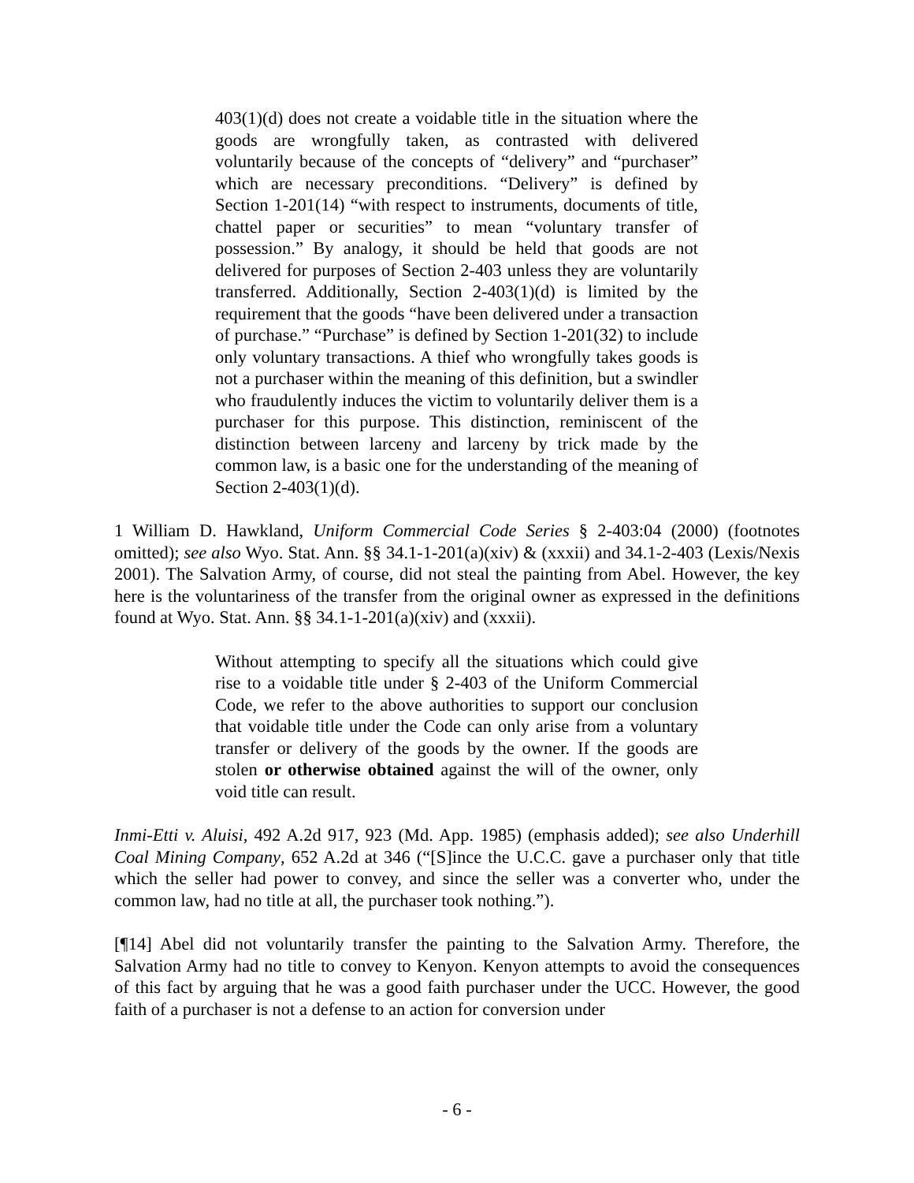403(1)(d) does not create a voidable title in the situation where the goods are wrongfully taken, as contrasted with delivered voluntarily because of the concepts of “delivery” and “purchaser” which are necessary preconditions. “Delivery” is defined by Section 1-201(14) “with respect to instruments, documents of title, chattel paper or securities” to mean “voluntary transfer of possession.” By analogy, it should be held that goods are not delivered for purposes of Section 2-403 unless they are voluntarily transferred. Additionally, Section 2-403(1)(d) is limited by the requirement that the goods “have been delivered under a transaction of purchase.” “Purchase” is defined by Section 1-201(32) to include only voluntary transactions. A thief who wrongfully takes goods is not a purchaser within the meaning of this definition, but a swindler who fraudulently induces the victim to voluntarily deliver them is a purchaser for this purpose. This distinction, reminiscent of the distinction between larceny and larceny by trick made by the common law, is a basic one for the understanding of the meaning of Section 2-403(1)(d).
1 William D. Hawkland, Uniform Commercial Code Series § 2-403:04 (2000) (footnotes omitted); see also Wyo. Stat. Ann. §§ 34.1-1-201(a)(xiv) & (xxxii) and 34.1-2-403 (Lexis/Nexis 2001). The Salvation Army, of course, did not steal the painting from Abel. However, the key here is the voluntariness of the transfer from the original owner as expressed in the definitions found at Wyo. Stat. Ann. §§ 34.1-1-201(a)(xiv) and (xxxii).
Without attempting to specify all the situations which could give rise to a voidable title under § 2-403 of the Uniform Commercial Code, we refer to the above authorities to support our conclusion that voidable title under the Code can only arise from a voluntary transfer or delivery of the goods by the owner. If the goods are stolen or otherwise obtained against the will of the owner, only void title can result.
Inmi-Etti v. Aluisi, 492 A.2d 917, 923 (Md. App. 1985) (emphasis added); see also Underhill Coal Mining Company, 652 A.2d at 346 (“[S]ince the U.C.C. gave a purchaser only that title which the seller had power to convey, and since the seller was a converter who, under the common law, had no title at all, the purchaser took nothing.”).
[¶14] Abel did not voluntarily transfer the painting to the Salvation Army. Therefore, the Salvation Army had no title to convey to Kenyon. Kenyon attempts to avoid the consequences of this fact by arguing that he was a good faith purchaser under the UCC. However, the good faith of a purchaser is not a defense to an action for conversion under
- 6 -